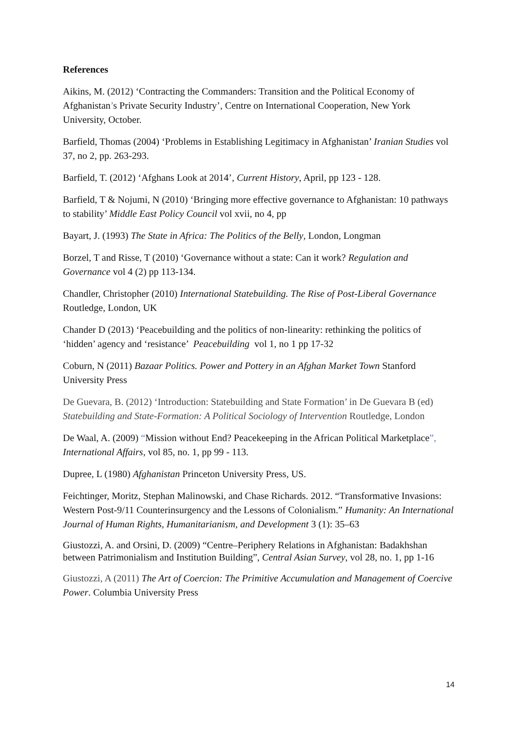References
Aikins, M. (2012) ‘Contracting the Commanders: Transition and the Political Economy of Afghanistan’s Private Security Industry’, Centre on International Cooperation, New York University, October.
Barfield, Thomas (2004) ‘Problems in Establishing Legitimacy in Afghanistan’ Iranian Studies vol 37, no 2, pp. 263-293.
Barfield, T. (2012) ‘Afghans Look at 2014’, Current History, April, pp 123 - 128.
Barfield, T & Nojumi, N (2010) ‘Bringing more effective governance to Afghanistan: 10 pathways to stability’ Middle East Policy Council vol xvii, no 4, pp
Bayart, J. (1993) The State in Africa: The Politics of the Belly, London, Longman
Borzel, T and Risse, T (2010) ‘Governance without a state: Can it work? Regulation and Governance vol 4 (2) pp 113-134.
Chandler, Christopher (2010) International Statebuilding. The Rise of Post-Liberal Governance Routledge, London, UK
Chander D (2013) ‘Peacebuilding and the politics of non-linearity: rethinking the politics of ‘hidden’ agency and ‘resistance’ Peacebuilding vol 1, no 1 pp 17-32
Coburn, N (2011) Bazaar Politics. Power and Pottery in an Afghan Market Town Stanford University Press
De Guevara, B. (2012) ‘Introduction: Statebuilding and State Formation’ in De Guevara B (ed) Statebuilding and State-Formation: A Political Sociology of Intervention Routledge, London
De Waal, A. (2009) “Mission without End? Peacekeeping in the African Political Marketplace”, International Affairs, vol 85, no. 1, pp 99 - 113.
Dupree, L (1980) Afghanistan Princeton University Press, US.
Feichtinger, Moritz, Stephan Malinowski, and Chase Richards. 2012. “Transformative Invasions: Western Post-9/11 Counterinsurgency and the Lessons of Colonialism.” Humanity: An International Journal of Human Rights, Humanitarianism, and Development 3 (1): 35–63
Giustozzi, A. and Orsini, D. (2009) “Centre–Periphery Relations in Afghanistan: Badakhshan between Patrimonialism and Institution Building”, Central Asian Survey, vol 28, no. 1, pp 1-16
Giustozzi, A (2011) The Art of Coercion: The Primitive Accumulation and Management of Coercive Power. Columbia University Press
14